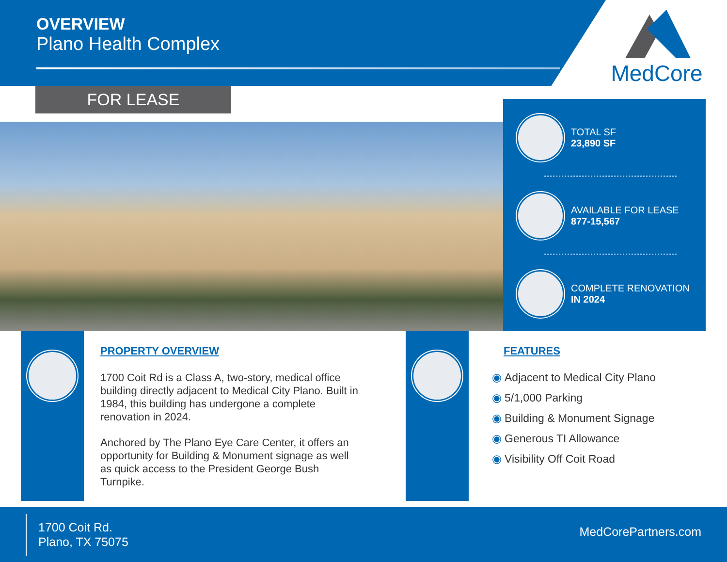OVERVIEW
Plano Health Complex
MedCore
FOR LEASE
TOTAL SF
23,890 SF
AVAILABLE FOR LEASE
877-15,567
COMPLETE RENOVATION
IN 2024
PROPERTY OVERVIEW
1700 Coit Rd is a Class A, two-story, medical office building directly adjacent to Medical City Plano. Built in 1984, this building has undergone a complete renovation in 2024.
Anchored by The Plano Eye Care Center, it offers an opportunity for Building & Monument signage as well as quick access to the President George Bush Turnpike.
FEATURES
◉ Adjacent to Medical City Plano
◉ 5/1,000 Parking
◉ Building & Monument Signage
◉ Generous TI Allowance
◉ Visibility Off Coit Road
1700 Coit Rd.
Plano, TX 75075
MedCorePartners.com